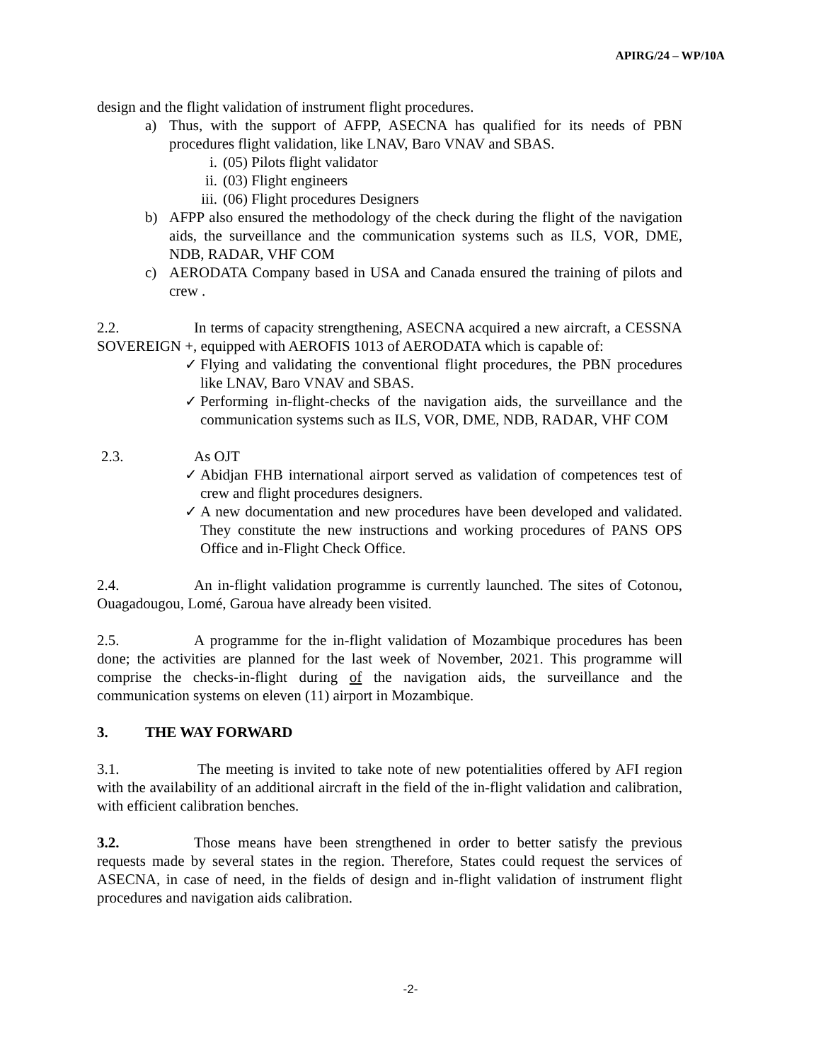APIRG/24 – WP/10A
design and the flight validation of instrument flight procedures.
a) Thus, with the support of AFPP, ASECNA has qualified for its needs of PBN procedures flight validation, like LNAV, Baro VNAV and SBAS.
i. (05) Pilots flight validator
ii. (03) Flight engineers
iii. (06) Flight procedures Designers
b) AFPP also ensured the methodology of the check during the flight of the navigation aids, the surveillance and the communication systems such as ILS, VOR, DME, NDB, RADAR, VHF COM
c) AERODATA Company based in USA and Canada ensured the training of pilots and crew .
2.2. In terms of capacity strengthening, ASECNA acquired a new aircraft, a CESSNA SOVEREIGN +, equipped with AEROFIS 1013 of AERODATA which is capable of:
✓ Flying and validating the conventional flight procedures, the PBN procedures like LNAV, Baro VNAV and SBAS.
✓ Performing in-flight-checks of the navigation aids, the surveillance and the communication systems such as ILS, VOR, DME, NDB, RADAR, VHF COM
2.3. As OJT
✓ Abidjan FHB international airport served as validation of competences test of crew and flight procedures designers.
✓ A new documentation and new procedures have been developed and validated. They constitute the new instructions and working procedures of PANS OPS Office and in-Flight Check Office.
2.4. An in-flight validation programme is currently launched. The sites of Cotonou, Ouagadougou, Lomé, Garoua have already been visited.
2.5. A programme for the in-flight validation of Mozambique procedures has been done; the activities are planned for the last week of November, 2021. This programme will comprise the checks-in-flight during of the navigation aids, the surveillance and the communication systems on eleven (11) airport in Mozambique.
3. THE WAY FORWARD
3.1. The meeting is invited to take note of new potentialities offered by AFI region with the availability of an additional aircraft in the field of the in-flight validation and calibration, with efficient calibration benches.
3.2. Those means have been strengthened in order to better satisfy the previous requests made by several states in the region. Therefore, States could request the services of ASECNA, in case of need, in the fields of design and in-flight validation of instrument flight procedures and navigation aids calibration.
-2-